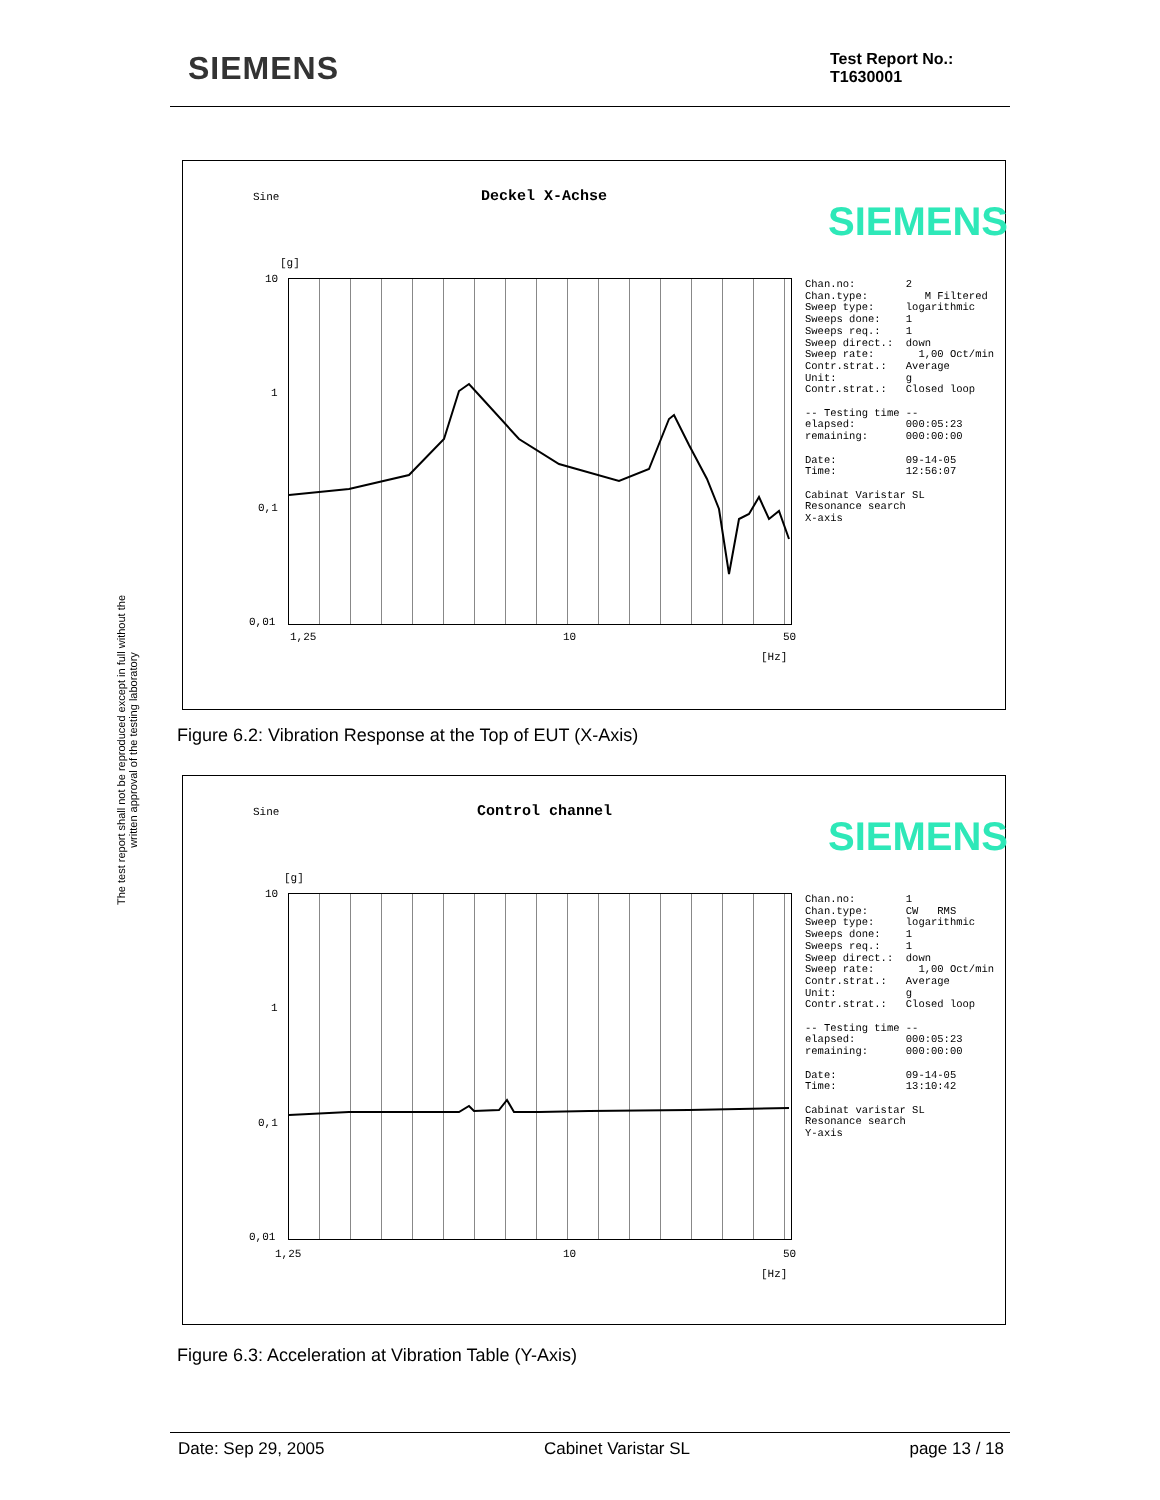SIEMENS
Test Report No.:
T1630001
The test report shall not be reproduced except in full without the written approval of the testing laboratory
Sine Deckel X-Achse
SIEMENS
[g]
10
1
0,1
0,01
1,25 10 50
[Hz]
Chan.no: 2 Chan.type: M Filtered Sweep type: logarithmic Sweeps done: 1 Sweeps req.: 1 Sweep direct.: down Sweep rate: 1,00 Oct/min Contr.strat.: Average Unit: g Contr.strat.: Closed loop -- Testing time -- elapsed: 000:05:23 remaining: 000:00:00 Date: 09-14-05 Time: 12:56:07 Cabinat Varistar SL Resonance search X-axis
Figure 6.2: Vibration Response at the Top of EUT (X-Axis)
Sine Control channel
SIEMENS
[g]
10
1
0,1
0,01
1,25 10 50
[Hz]
Chan.no: 1 Chan.type: CW RMS Sweep type: logarithmic Sweeps done: 1 Sweeps req.: 1 Sweep direct.: down Sweep rate: 1,00 Oct/min Contr.strat.: Average Unit: g Contr.strat.: Closed loop -- Testing time -- elapsed: 000:05:23 remaining: 000:00:00 Date: 09-14-05 Time: 13:10:42 Cabinat varistar SL Resonance search Y-axis
Figure 6.3: Acceleration at Vibration Table (Y-Axis)
Date: Sep 29, 2005 Cabinet Varistar SL page 13 / 18